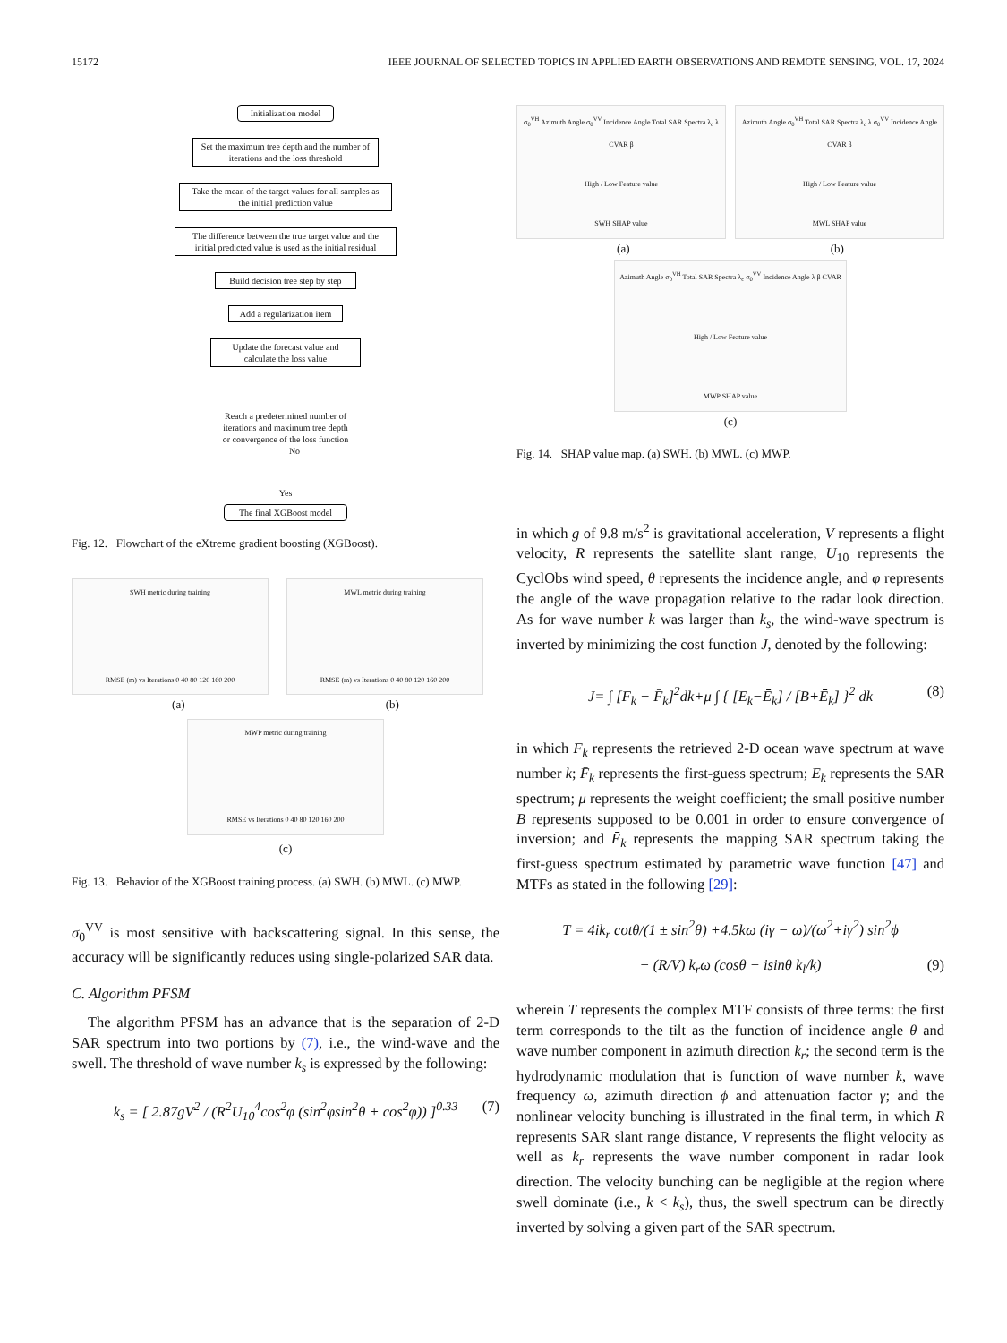15172 IEEE JOURNAL OF SELECTED TOPICS IN APPLIED EARTH OBSERVATIONS AND REMOTE SENSING, VOL. 17, 2024
Initialization model
Set the maximum tree depth and the number of iterations and the loss threshold
Take the mean of the target values for all samples as the initial prediction value
The difference between the true target value and the initial predicted value is used as the initial residual
Build decision tree step by step
Add a regularization item
Update the forecast value and calculate the loss value
Reach a predetermined number of iterations and maximum tree depth or convergence of the loss function No
Yes
The final XGBoost model
Fig. 12. Flowchart of the eXtreme gradient boosting (XGBoost).
SWH metric during training
RMSE (m) vs Iterations 0 40 80 120 160 200
MWL metric during training
RMSE (m) vs Iterations 0 40 80 120 160 200
(a) (b)
MWP metric during training
RMSE vs Iterations 0 40 80 120 160 200
(c)
Fig. 13. Behavior of the XGBoost training process. (a) SWH. (b) MWL. (c) MWP.
σ<sub>0</sub><sup>VV</sup> is most sensitive with backscattering signal. In this sense, the accuracy will be significantly reduces using single-polarized SAR data.
C. Algorithm PFSM
The algorithm PFSM has an advance that is the separation of 2-D SAR spectrum into two portions by (7), i.e., the wind-wave and the swell. The threshold of wave number k<sub>s</sub> is expressed by the following:
k<sub>s</sub> = [ 2.87gV<sup>2</sup> / (R<sup>2</sup>U<sub>10</sub><sup>4</sup>cos<sup>2</sup>φ (sin<sup>2</sup>φsin<sup>2</sup>θ + cos<sup>2</sup>φ)) ]<sup>0.33</sup> (7)
σ<sub>0</sub><sup>VH</sup> Azimuth Angle σ<sub>0</sub><sup>VV</sup> Incidence Angle Total SAR Spectra λ<sub>c</sub> λ CVAR β
High / Low Feature value
SWH SHAP value
Azimuth Angle σ<sub>0</sub><sup>VH</sup> Total SAR Spectra λ<sub>c</sub> λ σ<sub>0</sub><sup>VV</sup> Incidence Angle CVAR β
High / Low Feature value
MWL SHAP value
(a) (b)
Azimuth Angle σ<sub>0</sub><sup>VH</sup> Total SAR Spectra λ<sub>c</sub> σ<sub>0</sub><sup>VV</sup> Incidence Angle λ β CVAR
High / Low Feature value
MWP SHAP value
(c)
Fig. 14. SHAP value map. (a) SWH. (b) MWL. (c) MWP.
in which g of 9.8 m/s<sup>2</sup> is gravitational acceleration, V represents a flight velocity, R represents the satellite slant range, U<sub>10</sub> represents the CyclObs wind speed, θ represents the incidence angle, and φ represents the angle of the wave propagation relative to the radar look direction. As for wave number k was larger than k<sub>s</sub>, the wind-wave spectrum is inverted by minimizing the cost function J, denoted by the following:
J= ∫ [F<sub>k</sub> − F̄<sub>k</sub>]<sup>2</sup>dk+μ ∫ { [E<sub>k</sub>−Ē<sub>k</sub>] / [B+Ē<sub>k</sub>] }<sup>2</sup> dk (8)
in which F<sub>k</sub> represents the retrieved 2-D ocean wave spectrum at wave number k; F̄<sub>k</sub> represents the first-guess spectrum; E<sub>k</sub> represents the SAR spectrum; μ represents the weight coefficient; the small positive number B represents supposed to be 0.001 in order to ensure convergence of inversion; and Ē<sub>k</sub> represents the mapping SAR spectrum taking the first-guess spectrum estimated by parametric wave function [47] and MTFs as stated in the following [29]:
T = 4ik<sub>r</sub> cotθ/(1 ± sin<sup>2</sup>θ) +4.5kω (iγ − ω)/(ω<sup>2</sup>+iγ<sup>2</sup>) sin<sup>2</sup>ϕ
− (R/V) k<sub>r</sub>ω (cosθ − isinθ k<sub>l</sub>/k) (9)
wherein T represents the complex MTF consists of three terms: the first term corresponds to the tilt as the function of incidence angle θ and wave number component in azimuth direction k<sub>r</sub>; the second term is the hydrodynamic modulation that is function of wave number k, wave frequency ω, azimuth direction ϕ and attenuation factor γ; and the nonlinear velocity bunching is illustrated in the final term, in which R represents SAR slant range distance, V represents the flight velocity as well as k<sub>r</sub> represents the wave number component in radar look direction. The velocity bunching can be negligible at the region where swell dominate (i.e., k < k<sub>s</sub>), thus, the swell spectrum can be directly inverted by solving a given part of the SAR spectrum.